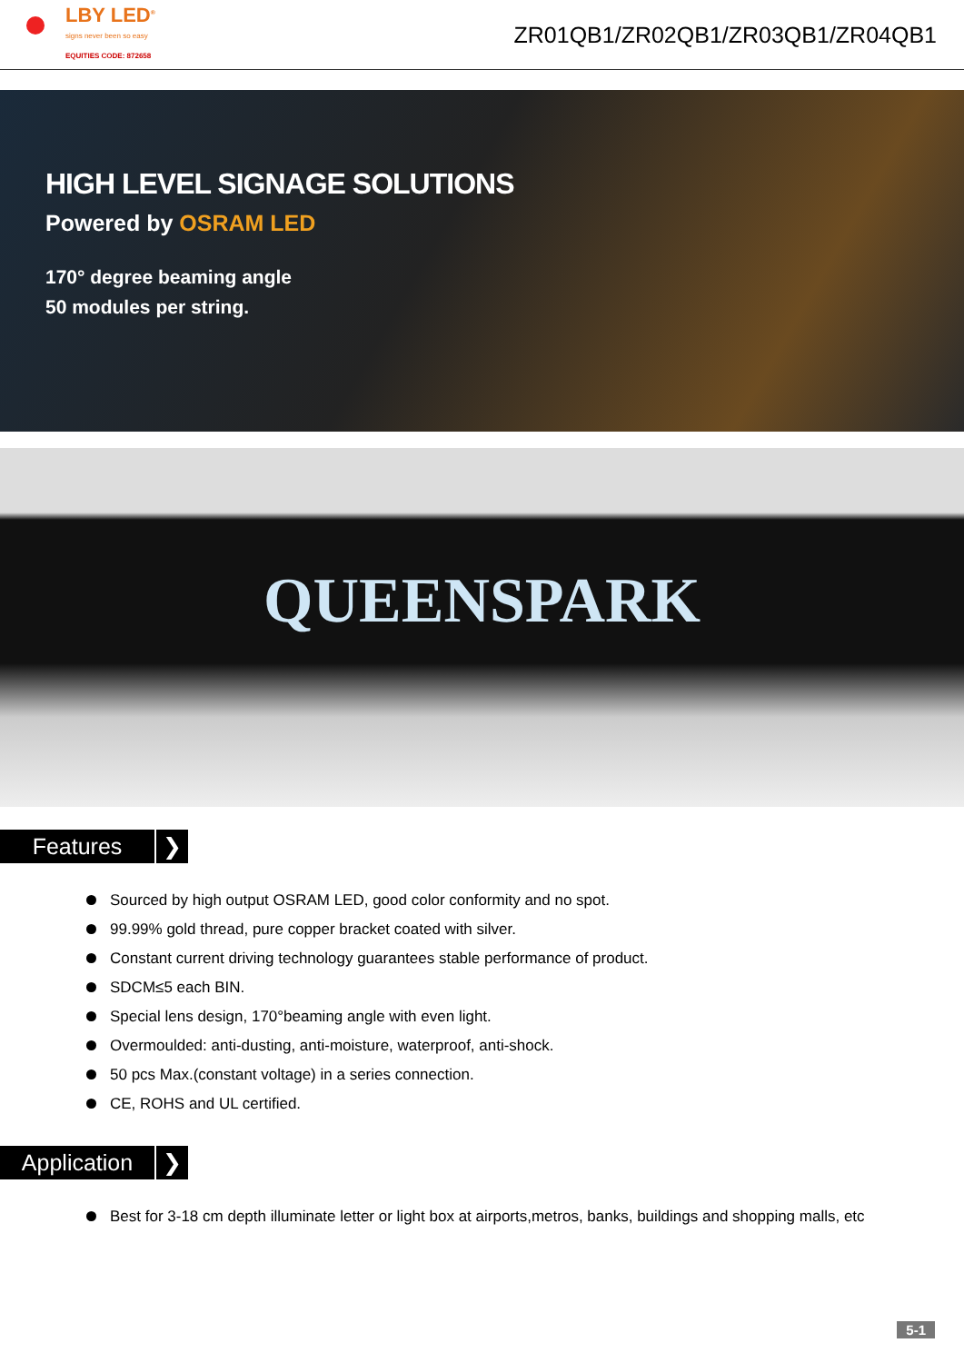LBY LED<sup>®</sup>
signs never been so easy
EQUITIES CODE: 872658
ZR01QB1/ZR02QB1/ZR03QB1/ZR04QB1
HIGH LEVEL SIGNAGE SOLUTIONS
Powered by OSRAM LED
170° degree beaming angle
50 modules per string.
QUEENSPARK
Features ❯
Sourced by high output OSRAM LED, good color conformity and no spot.
99.99% gold thread, pure copper bracket coated with silver.
Constant current driving technology guarantees stable performance of product.
SDCM≤5 each BIN.
Special lens design, 170°beaming angle with even light.
Overmoulded: anti-dusting, anti-moisture, waterproof, anti-shock.
50 pcs Max.(constant voltage) in a series connection.
CE, ROHS and UL certified.
Application ❯
Best for 3-18 cm depth illuminate letter or light box at airports,metros, banks, buildings and shopping malls, etc
5-1